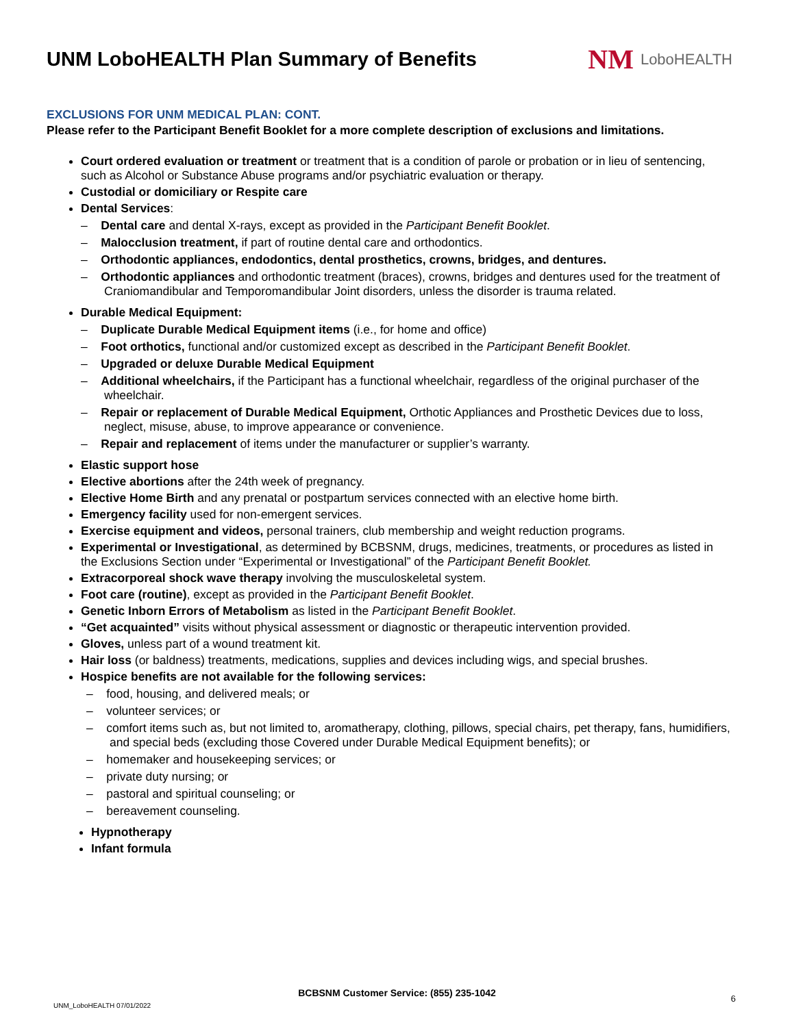UNM LoboHEALTH Plan Summary of Benefits
NM LoboHEALTH
EXCLUSIONS FOR UNM MEDICAL PLAN: CONT.
Please refer to the Participant Benefit Booklet for a more complete description of exclusions and limitations.
Court ordered evaluation or treatment or treatment that is a condition of parole or probation or in lieu of sentencing, such as Alcohol or Substance Abuse programs and/or psychiatric evaluation or therapy.
Custodial or domiciliary or Respite care
Dental Services:
– Dental care and dental X-rays, except as provided in the Participant Benefit Booklet.
– Malocclusion treatment, if part of routine dental care and orthodontics.
– Orthodontic appliances, endodontics, dental prosthetics, crowns, bridges, and dentures.
– Orthodontic appliances and orthodontic treatment (braces), crowns, bridges and dentures used for the treatment of Craniomandibular and Temporomandibular Joint disorders, unless the disorder is trauma related.
Durable Medical Equipment:
– Duplicate Durable Medical Equipment items (i.e., for home and office)
– Foot orthotics, functional and/or customized except as described in the Participant Benefit Booklet.
– Upgraded or deluxe Durable Medical Equipment
– Additional wheelchairs, if the Participant has a functional wheelchair, regardless of the original purchaser of the wheelchair.
– Repair or replacement of Durable Medical Equipment, Orthotic Appliances and Prosthetic Devices due to loss, neglect, misuse, abuse, to improve appearance or convenience.
– Repair and replacement of items under the manufacturer or supplier’s warranty.
Elastic support hose
Elective abortions after the 24th week of pregnancy.
Elective Home Birth and any prenatal or postpartum services connected with an elective home birth.
Emergency facility used for non-emergent services.
Exercise equipment and videos, personal trainers, club membership and weight reduction programs.
Experimental or Investigational, as determined by BCBSNM, drugs, medicines, treatments, or procedures as listed in the Exclusions Section under “Experimental or Investigational” of the Participant Benefit Booklet.
Extracorporeal shock wave therapy involving the musculoskeletal system.
Foot care (routine), except as provided in the Participant Benefit Booklet.
Genetic Inborn Errors of Metabolism as listed in the Participant Benefit Booklet.
“Get acquainted” visits without physical assessment or diagnostic or therapeutic intervention provided.
Gloves, unless part of a wound treatment kit.
Hair loss (or baldness) treatments, medications, supplies and devices including wigs, and special brushes.
Hospice benefits are not available for the following services:
– food, housing, and delivered meals; or
– volunteer services; or
– comfort items such as, but not limited to, aromatherapy, clothing, pillows, special chairs, pet therapy, fans, humidifiers, and special beds (excluding those Covered under Durable Medical Equipment benefits); or
– homemaker and housekeeping services; or
– private duty nursing; or
– pastoral and spiritual counseling; or
– bereavement counseling.
Hypnotherapy
Infant formula
BCBSNM Customer Service: (855) 235-1042
UNM_LoboHEALTH 07/01/2022
6